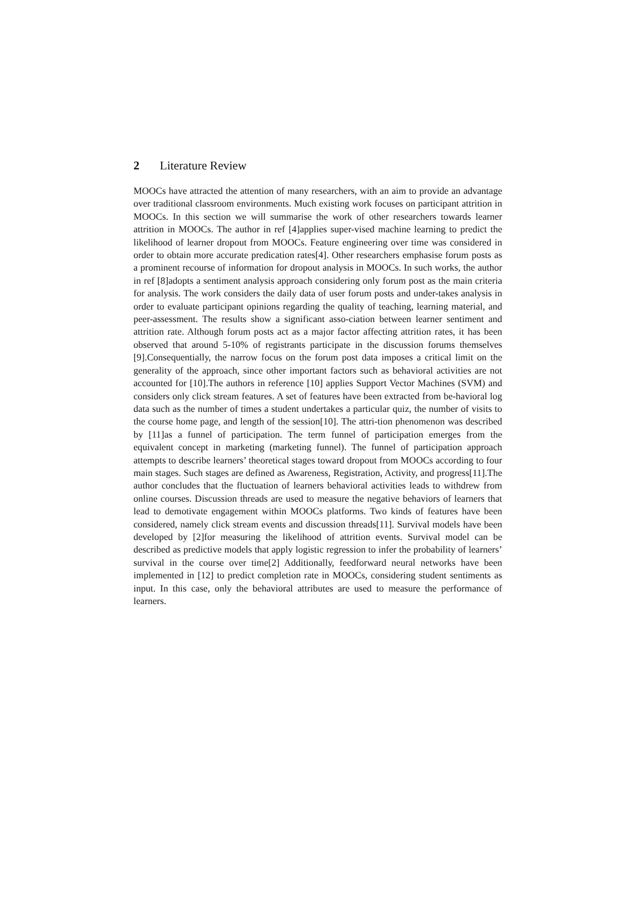2 Literature Review
MOOCs have attracted the attention of many researchers, with an aim to provide an advantage over traditional classroom environments. Much existing work focuses on participant attrition in MOOCs. In this section we will summarise the work of other researchers towards learner attrition in MOOCs. The author in ref [4]applies super-vised machine learning to predict the likelihood of learner dropout from MOOCs. Feature engineering over time was considered in order to obtain more accurate predication rates[4]. Other researchers emphasise forum posts as a prominent recourse of information for dropout analysis in MOOCs. In such works, the author in ref [8]adopts a sentiment analysis approach considering only forum post as the main criteria for analysis. The work considers the daily data of user forum posts and under-takes analysis in order to evaluate participant opinions regarding the quality of teaching, learning material, and peer-assessment. The results show a significant asso-ciation between learner sentiment and attrition rate. Although forum posts act as a major factor affecting attrition rates, it has been observed that around 5-10% of registrants participate in the discussion forums themselves [9].Consequentially, the narrow focus on the forum post data imposes a critical limit on the generality of the approach, since other important factors such as behavioral activities are not accounted for [10].The authors in reference [10] applies Support Vector Machines (SVM) and considers only click stream features. A set of features have been extracted from be-havioral log data such as the number of times a student undertakes a particular quiz, the number of visits to the course home page, and length of the session[10]. The attri-tion phenomenon was described by [11]as a funnel of participation. The term funnel of participation emerges from the equivalent concept in marketing (marketing funnel). The funnel of participation approach attempts to describe learners’ theoretical stages toward dropout from MOOCs according to four main stages. Such stages are defined as Awareness, Registration, Activity, and progress[11].The author concludes that the fluctuation of learners behavioral activities leads to withdrew from online courses. Discussion threads are used to measure the negative behaviors of learners that lead to demotivate engagement within MOOCs platforms. Two kinds of features have been considered, namely click stream events and discussion threads[11]. Survival models have been developed by [2]for measuring the likelihood of attrition events. Survival model can be described as predictive models that apply logistic regression to infer the probability of learners’ survival in the course over time[2] Additionally, feedforward neural networks have been implemented in [12] to predict completion rate in MOOCs, considering student sentiments as input. In this case, only the behavioral attributes are used to measure the performance of learners.